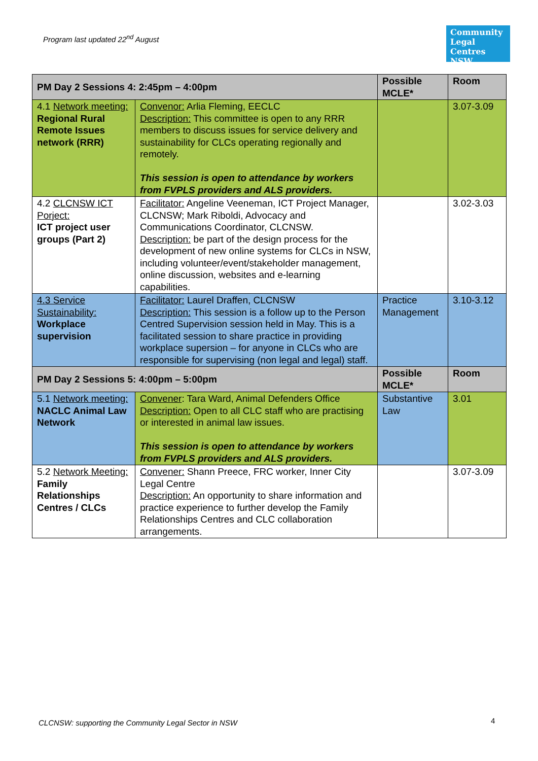Program last updated 22<sup>nd</sup> August
Community Legal Centres NSW
| PM Day 2 Sessions 4: 2:45pm – 4:00pm | | Possible MCLE* | Room |
| --- | --- | --- | --- |
| 4.1 Network meeting: Regional Rural Remote Issues network (RRR) | Convenor: Arlia Fleming, EECLC Description: This committee is open to any RRR members to discuss issues for service delivery and sustainability for CLCs operating regionally and remotely. This session is open to attendance by workers from FVPLS providers and ALS providers. | | 3.07-3.09 |
| 4.2 CLCNSW ICT Porject: ICT project user groups (Part 2) | Facilitator: Angeline Veeneman, ICT Project Manager, CLCNSW; Mark Riboldi, Advocacy and Communications Coordinator, CLCNSW. Description: be part of the design process for the development of new online systems for CLCs in NSW, including volunteer/event/stakeholder management, online discussion, websites and e-learning capabilities. | | 3.02-3.03 |
| 4.3 Service Sustainability: Workplace supervision | Facilitator: Laurel Draffen, CLCNSW Description: This session is a follow up to the Person Centred Supervision session held in May. This is a facilitated session to share practice in providing workplace supersion – for anyone in CLCs who are responsible for supervising (non legal and legal) staff. | Practice Management | 3.10-3.12 |
| PM Day 2 Sessions 5: 4:00pm – 5:00pm | | Possible MCLE* | Room |
| 5.1 Network meeting: NACLC Animal Law Network | Convener : Tara Ward, Animal Defenders Office Description: Open to all CLC staff who are practising or interested in animal law issues. This session is open to attendance by workers from FVPLS providers and ALS providers. | Substantive Law | 3.01 |
| 5.2 Network Meeting: Family Relationships Centres / CLCs | Convener: Shann Preece, FRC worker, Inner City Legal Centre Description: An opportunity to share information and practice experience to further develop the Family Relationships Centres and CLC collaboration arrangements. | | 3.07-3.09 |
CLCNSW: supporting the Community Legal Sector in NSW
4